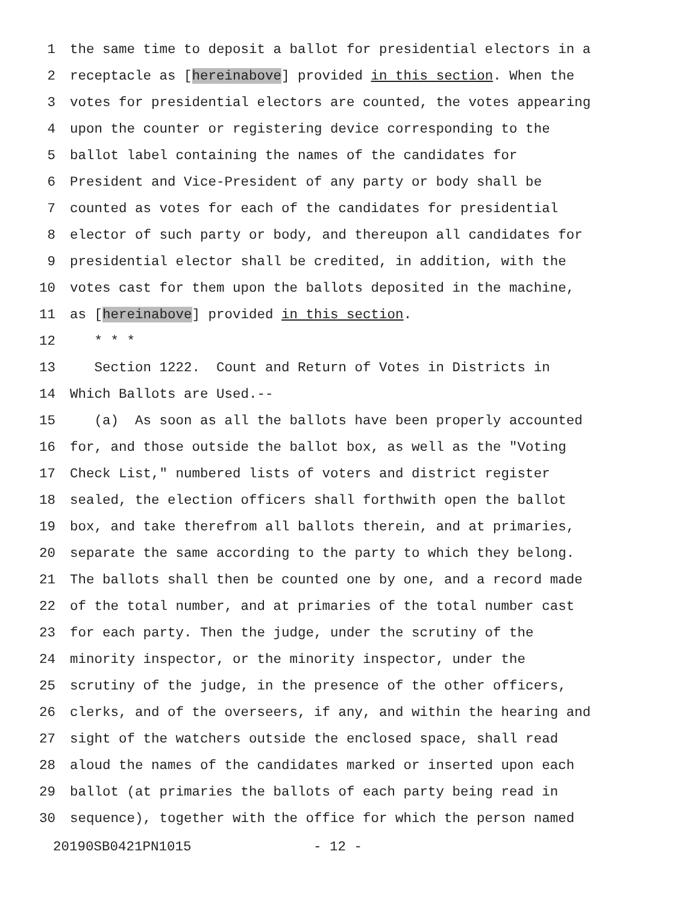1 the same time to deposit a ballot for presidential electors in a
2 receptacle as [hereinabove] provided in this section. When the
3 votes for presidential electors are counted, the votes appearing
4 upon the counter or registering device corresponding to the
5 ballot label containing the names of the candidates for
6 President and Vice-President of any party or body shall be
7 counted as votes for each of the candidates for presidential
8 elector of such party or body, and thereupon all candidates for
9 presidential elector shall be credited, in addition, with the
10 votes cast for them upon the ballots deposited in the machine,
11 as [hereinabove] provided in this section.
12 * * *
13 Section 1222. Count and Return of Votes in Districts in
14 Which Ballots are Used.--
15 (a) As soon as all the ballots have been properly accounted
16 for, and those outside the ballot box, as well as the "Voting
17 Check List," numbered lists of voters and district register
18 sealed, the election officers shall forthwith open the ballot
19 box, and take therefrom all ballots therein, and at primaries,
20 separate the same according to the party to which they belong.
21 The ballots shall then be counted one by one, and a record made
22 of the total number, and at primaries of the total number cast
23 for each party. Then the judge, under the scrutiny of the
24 minority inspector, or the minority inspector, under the
25 scrutiny of the judge, in the presence of the other officers,
26 clerks, and of the overseers, if any, and within the hearing and
27 sight of the watchers outside the enclosed space, shall read
28 aloud the names of the candidates marked or inserted upon each
29 ballot (at primaries the ballots of each party being read in
30 sequence), together with the office for which the person named
20190SB0421PN1015 - 12 -